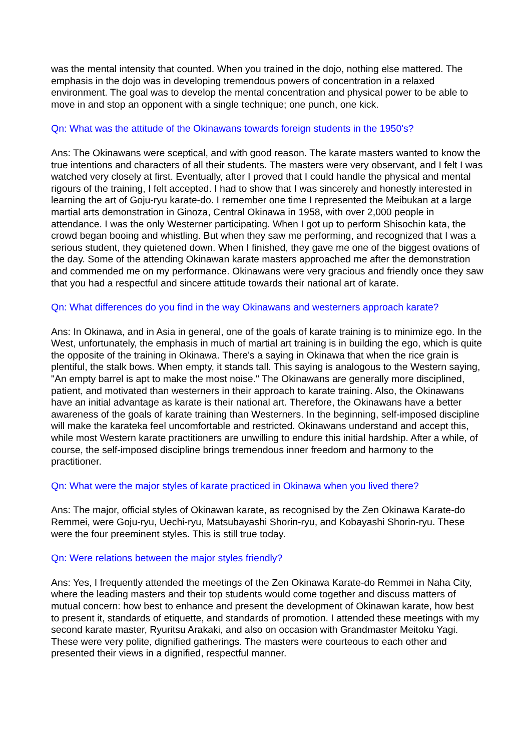was the mental intensity that counted. When you trained in the dojo, nothing else mattered. The emphasis in the dojo was in developing tremendous powers of concentration in a relaxed environment. The goal was to develop the mental concentration and physical power to be able to move in and stop an opponent with a single technique; one punch, one kick.
Qn: What was the attitude of the Okinawans towards foreign students in the 1950's?
Ans: The Okinawans were sceptical, and with good reason. The karate masters wanted to know the true intentions and characters of all their students. The masters were very observant, and I felt I was watched very closely at first. Eventually, after I proved that I could handle the physical and mental rigours of the training, I felt accepted. I had to show that I was sincerely and honestly interested in learning the art of Goju-ryu karate-do. I remember one time I represented the Meibukan at a large martial arts demonstration in Ginoza, Central Okinawa in 1958, with over 2,000 people in attendance. I was the only Westerner participating. When I got up to perform Shisochin kata, the crowd began booing and whistling. But when they saw me performing, and recognized that I was a serious student, they quietened down. When I finished, they gave me one of the biggest ovations of the day. Some of the attending Okinawan karate masters approached me after the demonstration and commended me on my performance. Okinawans were very gracious and friendly once they saw that you had a respectful and sincere attitude towards their national art of karate.
Qn: What differences do you find in the way Okinawans and westerners approach karate?
Ans: In Okinawa, and in Asia in general, one of the goals of karate training is to minimize ego. In the West, unfortunately, the emphasis in much of martial art training is in building the ego, which is quite the opposite of the training in Okinawa. There's a saying in Okinawa that when the rice grain is plentiful, the stalk bows. When empty, it stands tall. This saying is analogous to the Western saying, "An empty barrel is apt to make the most noise." The Okinawans are generally more disciplined, patient, and motivated than westerners in their approach to karate training. Also, the Okinawans have an initial advantage as karate is their national art. Therefore, the Okinawans have a better awareness of the goals of karate training than Westerners. In the beginning, self-imposed discipline will make the karateka feel uncomfortable and restricted. Okinawans understand and accept this, while most Western karate practitioners are unwilling to endure this initial hardship. After a while, of course, the self-imposed discipline brings tremendous inner freedom and harmony to the practitioner.
Qn: What were the major styles of karate practiced in Okinawa when you lived there?
Ans: The major, official styles of Okinawan karate, as recognised by the Zen Okinawa Karate-do Remmei, were Goju-ryu, Uechi-ryu, Matsubayashi Shorin-ryu, and Kobayashi Shorin-ryu. These were the four preeminent styles. This is still true today.
Qn: Were relations between the major styles friendly?
Ans: Yes, I frequently attended the meetings of the Zen Okinawa Karate-do Remmei in Naha City, where the leading masters and their top students would come together and discuss matters of mutual concern: how best to enhance and present the development of Okinawan karate, how best to present it, standards of etiquette, and standards of promotion. I attended these meetings with my second karate master, Ryuritsu Arakaki, and also on occasion with Grandmaster Meitoku Yagi. These were very polite, dignified gatherings. The masters were courteous to each other and presented their views in a dignified, respectful manner.